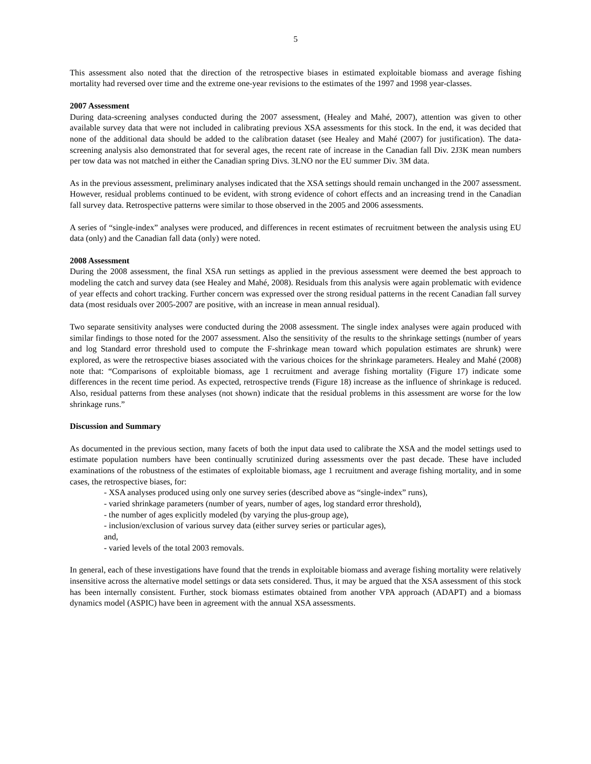5
This assessment also noted that the direction of the retrospective biases in estimated exploitable biomass and average fishing mortality had reversed over time and the extreme one-year revisions to the estimates of the 1997 and 1998 year-classes.
2007 Assessment
During data-screening analyses conducted during the 2007 assessment, (Healey and Mahé, 2007), attention was given to other available survey data that were not included in calibrating previous XSA assessments for this stock. In the end, it was decided that none of the additional data should be added to the calibration dataset (see Healey and Mahé (2007) for justification). The data-screening analysis also demonstrated that for several ages, the recent rate of increase in the Canadian fall Div. 2J3K mean numbers per tow data was not matched in either the Canadian spring Divs. 3LNO nor the EU summer Div. 3M data.
As in the previous assessment, preliminary analyses indicated that the XSA settings should remain unchanged in the 2007 assessment. However, residual problems continued to be evident, with strong evidence of cohort effects and an increasing trend in the Canadian fall survey data. Retrospective patterns were similar to those observed in the 2005 and 2006 assessments.
A series of “single-index” analyses were produced, and differences in recent estimates of recruitment between the analysis using EU data (only) and the Canadian fall data (only) were noted.
2008 Assessment
During the 2008 assessment, the final XSA run settings as applied in the previous assessment were deemed the best approach to modeling the catch and survey data (see Healey and Mahé, 2008). Residuals from this analysis were again problematic with evidence of year effects and cohort tracking. Further concern was expressed over the strong residual patterns in the recent Canadian fall survey data (most residuals over 2005-2007 are positive, with an increase in mean annual residual).
Two separate sensitivity analyses were conducted during the 2008 assessment. The single index analyses were again produced with similar findings to those noted for the 2007 assessment. Also the sensitivity of the results to the shrinkage settings (number of years and log Standard error threshold used to compute the F-shrinkage mean toward which population estimates are shrunk) were explored, as were the retrospective biases associated with the various choices for the shrinkage parameters. Healey and Mahé (2008) note that: “Comparisons of exploitable biomass, age 1 recruitment and average fishing mortality (Figure 17) indicate some differences in the recent time period. As expected, retrospective trends (Figure 18) increase as the influence of shrinkage is reduced. Also, residual patterns from these analyses (not shown) indicate that the residual problems in this assessment are worse for the low shrinkage runs.”
Discussion and Summary
As documented in the previous section, many facets of both the input data used to calibrate the XSA and the model settings used to estimate population numbers have been continually scrutinized during assessments over the past decade. These have included examinations of the robustness of the estimates of exploitable biomass, age 1 recruitment and average fishing mortality, and in some cases, the retrospective biases, for:
- XSA analyses produced using only one survey series (described above as “single-index” runs),
- varied shrinkage parameters (number of years, number of ages, log standard error threshold),
- the number of ages explicitly modeled (by varying the plus-group age),
- inclusion/exclusion of various survey data (either survey series or particular ages),
and,
- varied levels of the total 2003 removals.
In general, each of these investigations have found that the trends in exploitable biomass and average fishing mortality were relatively insensitive across the alternative model settings or data sets considered. Thus, it may be argued that the XSA assessment of this stock has been internally consistent. Further, stock biomass estimates obtained from another VPA approach (ADAPT) and a biomass dynamics model (ASPIC) have been in agreement with the annual XSA assessments.